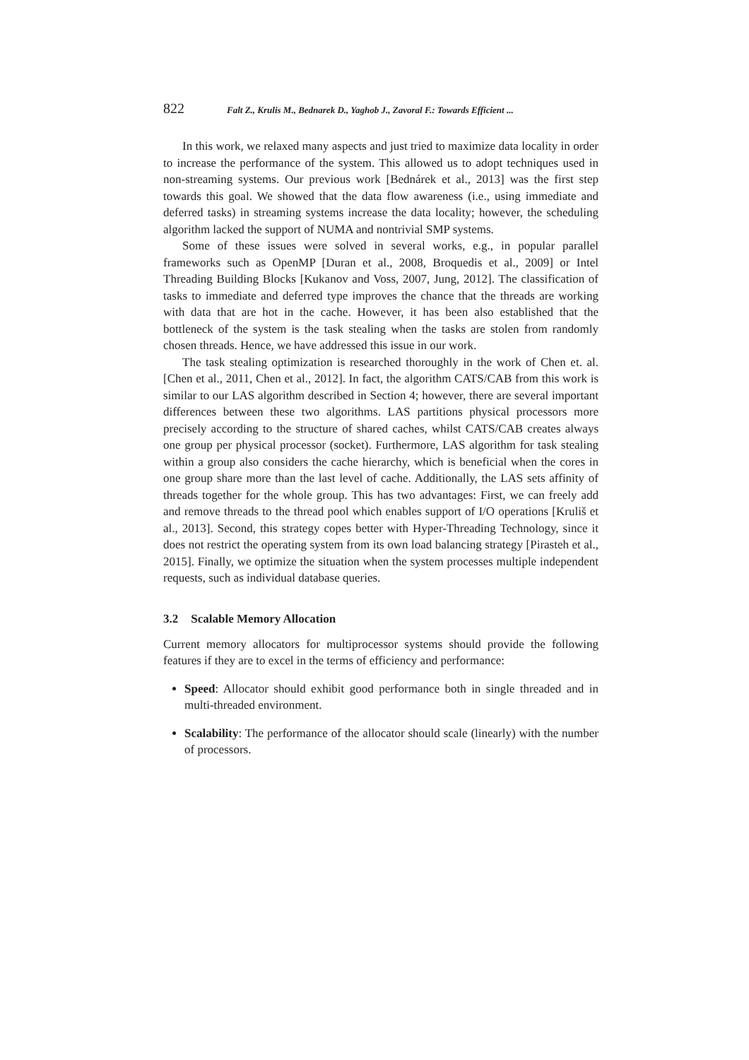822 Falt Z., Krulis M., Bednarek D., Yaghob J., Zavoral F.: Towards Efficient ...
In this work, we relaxed many aspects and just tried to maximize data locality in order to increase the performance of the system. This allowed us to adopt techniques used in non-streaming systems. Our previous work [Bednárek et al., 2013] was the first step towards this goal. We showed that the data flow awareness (i.e., using immediate and deferred tasks) in streaming systems increase the data locality; however, the scheduling algorithm lacked the support of NUMA and nontrivial SMP systems.
Some of these issues were solved in several works, e.g., in popular parallel frameworks such as OpenMP [Duran et al., 2008, Broquedis et al., 2009] or Intel Threading Building Blocks [Kukanov and Voss, 2007, Jung, 2012]. The classification of tasks to immediate and deferred type improves the chance that the threads are working with data that are hot in the cache. However, it has been also established that the bottleneck of the system is the task stealing when the tasks are stolen from randomly chosen threads. Hence, we have addressed this issue in our work.
The task stealing optimization is researched thoroughly in the work of Chen et. al. [Chen et al., 2011, Chen et al., 2012]. In fact, the algorithm CATS/CAB from this work is similar to our LAS algorithm described in Section 4; however, there are several important differences between these two algorithms. LAS partitions physical processors more precisely according to the structure of shared caches, whilst CATS/CAB creates always one group per physical processor (socket). Furthermore, LAS algorithm for task stealing within a group also considers the cache hierarchy, which is beneficial when the cores in one group share more than the last level of cache. Additionally, the LAS sets affinity of threads together for the whole group. This has two advantages: First, we can freely add and remove threads to the thread pool which enables support of I/O operations [Kruliš et al., 2013]. Second, this strategy copes better with Hyper-Threading Technology, since it does not restrict the operating system from its own load balancing strategy [Pirasteh et al., 2015]. Finally, we optimize the situation when the system processes multiple independent requests, such as individual database queries.
3.2 Scalable Memory Allocation
Current memory allocators for multiprocessor systems should provide the following features if they are to excel in the terms of efficiency and performance:
Speed: Allocator should exhibit good performance both in single threaded and in multi-threaded environment.
Scalability: The performance of the allocator should scale (linearly) with the number of processors.